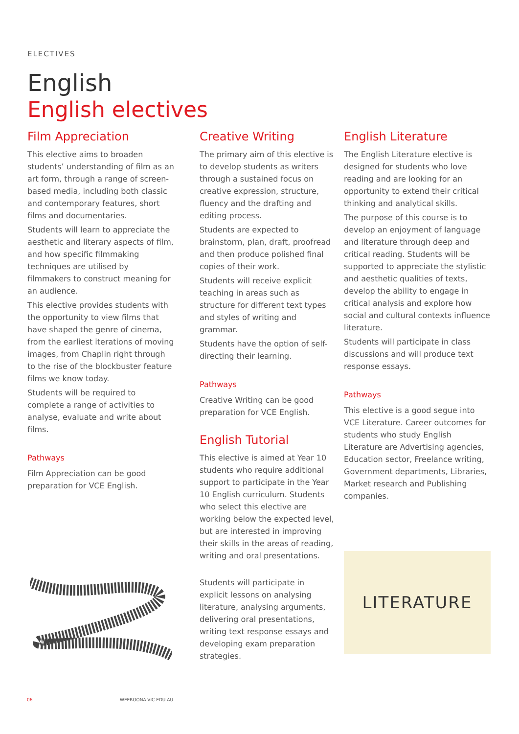ELECTIVES
English
English electives
Film Appreciation
This elective aims to broaden students’ understanding of film as an art form, through a range of screen-based media, including both classic and contemporary features, short films and documentaries.
Students will learn to appreciate the aesthetic and literary aspects of film, and how specific filmmaking techniques are utilised by filmmakers to construct meaning for an audience.
This elective provides students with the opportunity to view films that have shaped the genre of cinema, from the earliest iterations of moving images, from Chaplin right through to the rise of the blockbuster feature films we know today.
Students will be required to complete a range of activities to analyse, evaluate and write about films.
Pathways
Film Appreciation can be good preparation for VCE English.
Creative Writing
The primary aim of this elective is to develop students as writers through a sustained focus on creative expression, structure, fluency and the drafting and editing process.
Students are expected to brainstorm, plan, draft, proofread and then produce polished final copies of their work.
Students will receive explicit teaching in areas such as structure for different text types and styles of writing and grammar.
Students have the option of self-directing their learning.
Pathways
Creative Writing can be good preparation for VCE English.
English Tutorial
This elective is aimed at Year 10 students who require additional support to participate in the Year 10 English curriculum. Students who select this elective are working below the expected level, but are interested in improving their skills in the areas of reading, writing and oral presentations.
Students will participate in explicit lessons on analysing literature, analysing arguments, delivering oral presentations, writing text response essays and developing exam preparation strategies.
English Literature
The English Literature elective is designed for students who love reading and are looking for an opportunity to extend their critical thinking and analytical skills.
The purpose of this course is to develop an enjoyment of language and literature through deep and critical reading. Students will be supported to appreciate the stylistic and aesthetic qualities of texts, develop the ability to engage in critical analysis and explore how social and cultural contexts influence literature.
Students will participate in class discussions and will produce text response essays.
Pathways
This elective is a good segue into VCE Literature. Career outcomes for students who study English Literature are Advertising agencies, Education sector, Freelance writing, Government departments, Libraries, Market research and Publishing companies.
LITERATURE
06 WEEROONA.VIC.EDU.AU